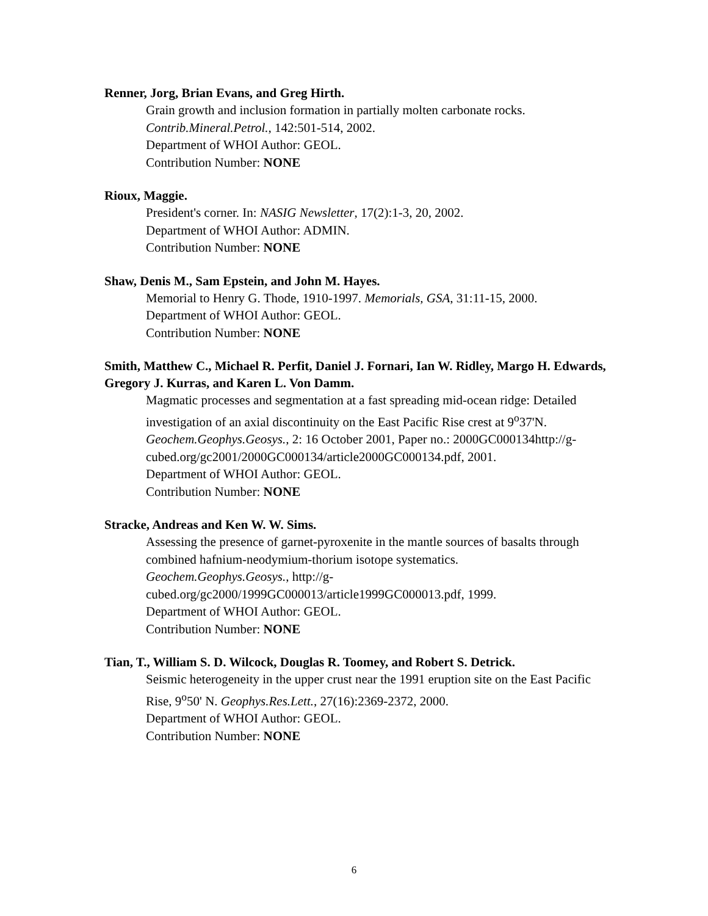Renner, Jorg, Brian Evans, and Greg Hirth.
Grain growth and inclusion formation in partially molten carbonate rocks.
Contrib.Mineral.Petrol., 142:501-514, 2002.
Department of WHOI Author: GEOL.
Contribution Number: NONE
Rioux, Maggie.
President's corner. In: NASIG Newsletter, 17(2):1-3, 20, 2002.
Department of WHOI Author: ADMIN.
Contribution Number: NONE
Shaw, Denis M., Sam Epstein, and John M. Hayes.
Memorial to Henry G. Thode, 1910-1997. Memorials, GSA, 31:11-15, 2000.
Department of WHOI Author: GEOL.
Contribution Number: NONE
Smith, Matthew C., Michael R. Perfit, Daniel J. Fornari, Ian W. Ridley, Margo H. Edwards, Gregory J. Kurras, and Karen L. Von Damm.
Magmatic processes and segmentation at a fast spreading mid-ocean ridge: Detailed investigation of an axial discontinuity on the East Pacific Rise crest at 9<sup>o</sup>37'N.
Geochem.Geophys.Geosys., 2: 16 October 2001, Paper no.: 2000GC000134http://g-cubed.org/gc2001/2000GC000134/article2000GC000134.pdf, 2001.
Department of WHOI Author: GEOL.
Contribution Number: NONE
Stracke, Andreas and Ken W. W. Sims.
Assessing the presence of garnet-pyroxenite in the mantle sources of basalts through combined hafnium-neodymium-thorium isotope systematics.
Geochem.Geophys.Geosys., http://g-
cubed.org/gc2000/1999GC000013/article1999GC000013.pdf, 1999.
Department of WHOI Author: GEOL.
Contribution Number: NONE
Tian, T., William S. D. Wilcock, Douglas R. Toomey, and Robert S. Detrick.
Seismic heterogeneity in the upper crust near the 1991 eruption site on the East Pacific Rise, 9<sup>o</sup>50' N. Geophys.Res.Lett., 27(16):2369-2372, 2000.
Department of WHOI Author: GEOL.
Contribution Number: NONE
6